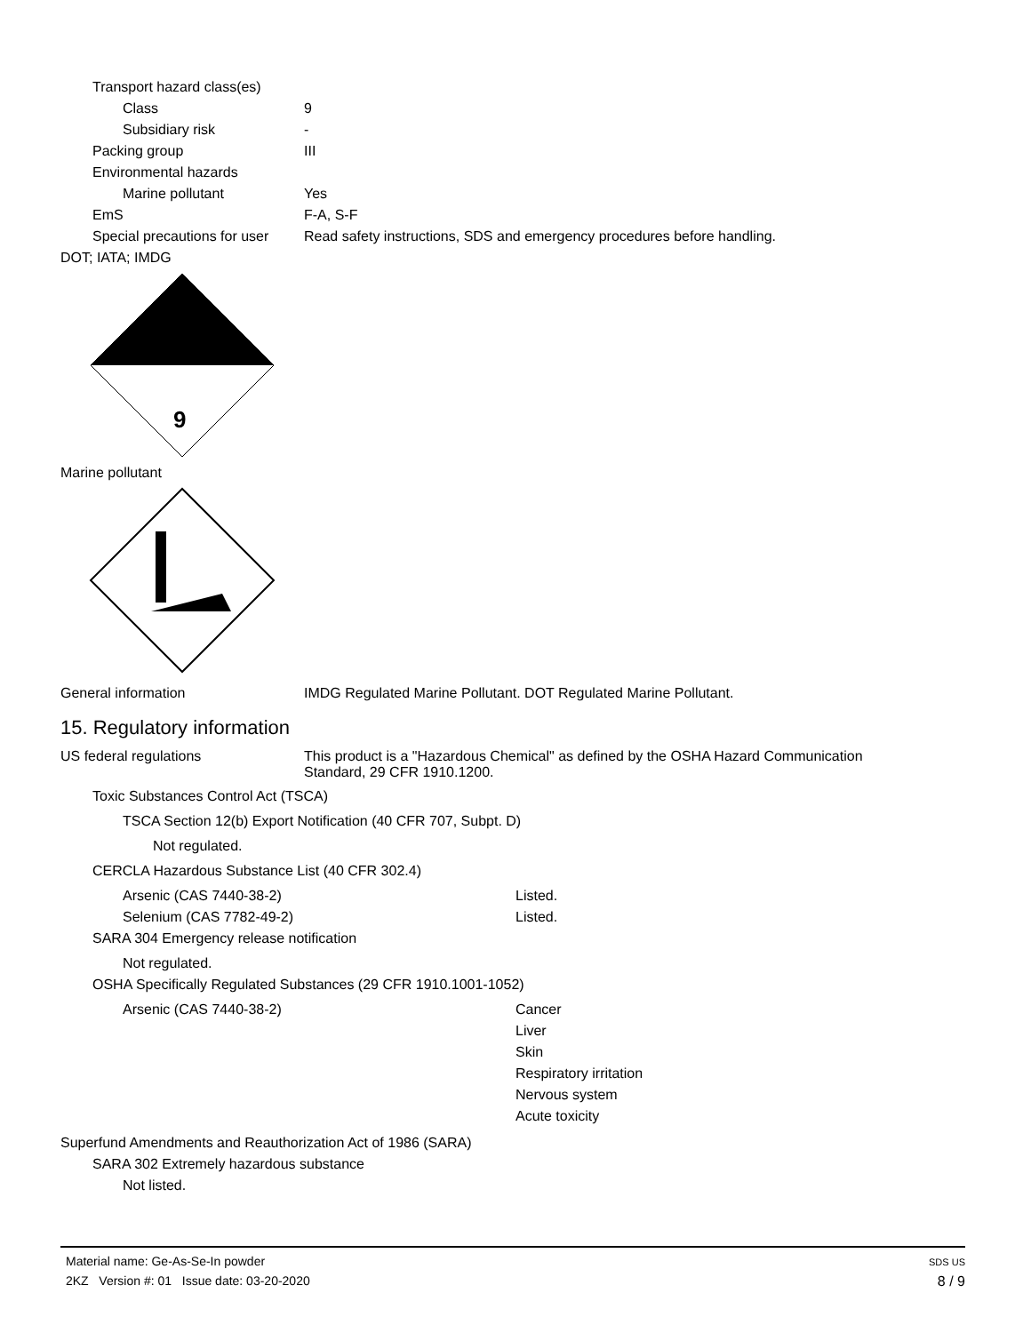Transport hazard class(es)
Class 9
Subsidiary risk -
Packing group III
Environmental hazards
Marine pollutant Yes
EmS F-A, S-F
Special precautions for user Read safety instructions, SDS and emergency procedures before handling.
DOT; IATA; IMDG
9
Marine pollutant
General information IMDG Regulated Marine Pollutant. DOT Regulated Marine Pollutant.
15. Regulatory information
US federal regulations This product is a "Hazardous Chemical" as defined by the OSHA Hazard Communication
Standard, 29 CFR 1910.1200.
Toxic Substances Control Act (TSCA)
TSCA Section 12(b) Export Notification (40 CFR 707, Subpt. D)
Not regulated.
CERCLA Hazardous Substance List (40 CFR 302.4)
Arsenic (CAS 7440-38-2) Listed.
Selenium (CAS 7782-49-2) Listed.
SARA 304 Emergency release notification
Not regulated.
OSHA Specifically Regulated Substances (29 CFR 1910.1001-1052)
Arsenic (CAS 7440-38-2) Cancer
Liver
Skin
Respiratory irritation
Nervous system
Acute toxicity
Superfund Amendments and Reauthorization Act of 1986 (SARA)
SARA 302 Extremely hazardous substance
Not listed.
Material name: Ge-As-Se-In powder
2KZ Version #: 01 Issue date: 03-20-2020
SDS US
8 / 9